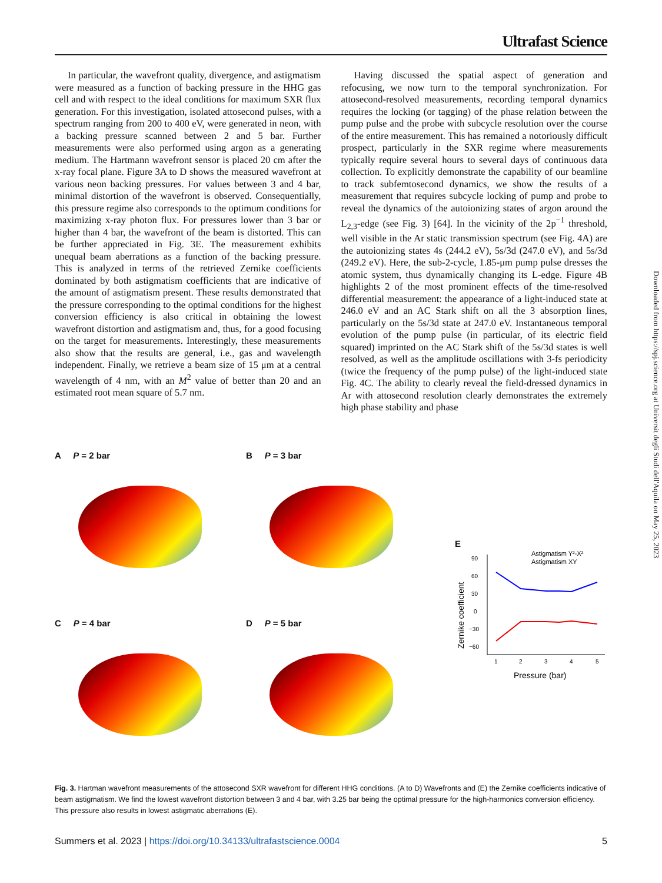Ultrafast Science
In particular, the wavefront quality, divergence, and astigmatism were measured as a function of backing pressure in the HHG gas cell and with respect to the ideal conditions for maximum SXR flux generation. For this investigation, isolated attosecond pulses, with a spectrum ranging from 200 to 400 eV, were generated in neon, with a backing pressure scanned between 2 and 5 bar. Further measurements were also performed using argon as a generating medium. The Hartmann wavefront sensor is placed 20 cm after the x-ray focal plane. Figure 3A to D shows the measured wavefront at various neon backing pressures. For values between 3 and 4 bar, minimal distortion of the wavefront is observed. Consequentially, this pressure regime also corresponds to the optimum conditions for maximizing x-ray photon flux. For pressures lower than 3 bar or higher than 4 bar, the wavefront of the beam is distorted. This can be further appreciated in Fig. 3E. The measurement exhibits unequal beam aberrations as a function of the backing pressure. This is analyzed in terms of the retrieved Zernike coefficients dominated by both astigmatism coefficients that are indicative of the amount of astigmatism present. These results demonstrated that the pressure corresponding to the optimal conditions for the highest conversion efficiency is also critical in obtaining the lowest wavefront distortion and astigmatism and, thus, for a good focusing on the target for measurements. Interestingly, these measurements also show that the results are general, i.e., gas and wavelength independent. Finally, we retrieve a beam size of 15 μm at a central wavelength of 4 nm, with an M<sup>2</sup> value of better than 20 and an estimated root mean square of 5.7 nm.
Having discussed the spatial aspect of generation and refocusing, we now turn to the temporal synchronization. For attosecond-resolved measurements, recording temporal dynamics requires the locking (or tagging) of the phase relation between the pump pulse and the probe with subcycle resolution over the course of the entire measurement. This has remained a notoriously difficult prospect, particularly in the SXR regime where measurements typically require several hours to several days of continuous data collection. To explicitly demonstrate the capability of our beamline to track subfemtosecond dynamics, we show the results of a measurement that requires subcycle locking of pump and probe to reveal the dynamics of the autoionizing states of argon around the L<sub>2,3</sub>-edge (see Fig. 3) [64]. In the vicinity of the 2p<sup>−1</sup> threshold, well visible in the Ar static transmission spectrum (see Fig. 4A) are the autoionizing states 4s (244.2 eV), 5s/3d (247.0 eV), and 5s/3d (249.2 eV). Here, the sub-2-cycle, 1.85-μm pump pulse dresses the atomic system, thus dynamically changing its L-edge. Figure 4B highlights 2 of the most prominent effects of the time-resolved differential measurement: the appearance of a light-induced state at 246.0 eV and an AC Stark shift on all the 3 absorption lines, particularly on the 5s/3d state at 247.0 eV. Instantaneous temporal evolution of the pump pulse (in particular, of its electric field squared) imprinted on the AC Stark shift of the 5s/3d states is well resolved, as well as the amplitude oscillations with 3-fs periodicity (twice the frequency of the pump pulse) of the light-induced state Fig. 4C. The ability to clearly reveal the field-dressed dynamics in Ar with attosecond resolution clearly demonstrates the extremely high phase stability and phase
Downloaded from https://spj.science.org at Universit degli Studi dell'Aquila on May 25, 2023
A P = 2 bar B P = 3 bar
C P = 4 bar D P = 5 bar
E
Astigmatism Y²-X²
Astigmatism XY
90
60
30
0
−30
−60
1
2
3
4
5
Pressure (bar)
Zernike coefficient
Fig. 3. Hartman wavefront measurements of the attosecond SXR wavefront for different HHG conditions. (A to D) Wavefronts and (E) the Zernike coefficients indicative of beam astigmatism. We find the lowest wavefront distortion between 3 and 4 bar, with 3.25 bar being the optimal pressure for the high-harmonics conversion efficiency. This pressure also results in lowest astigmatic aberrations (E).
Summers et al. 2023 | https://doi.org/10.34133/ultrafastscience.0004 5